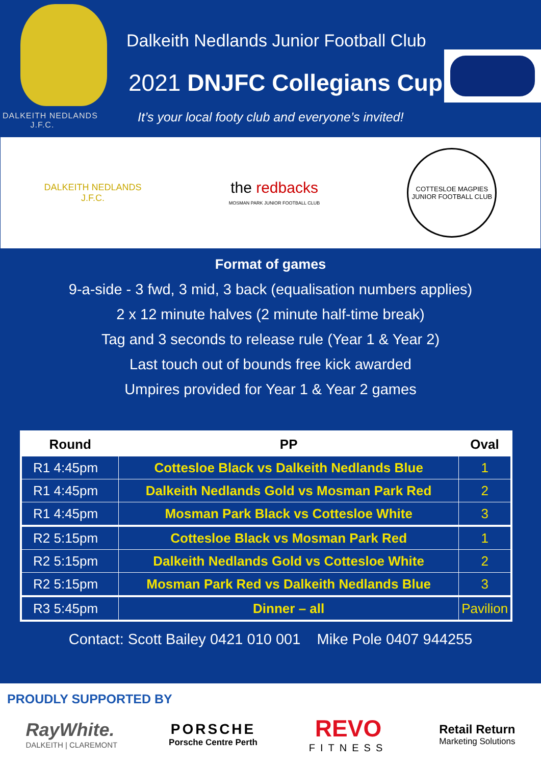Dalkeith Nedlands Junior Football Club
2021 DNJFC Collegians Cup
DALKEITH NEDLANDS
J.F.C.
It’s your local footy club and everyone’s invited!
DALKEITH NEDLANDS
J.F.C.
the redbacks
MOSMAN PARK JUNIOR FOOTBALL CLUB
COTTESLOE MAGPIES
JUNIOR FOOTBALL CLUB
Format of games
9-a-side - 3 fwd, 3 mid, 3 back (equalisation numbers applies)
2 x 12 minute halves (2 minute half-time break)
Tag and 3 seconds to release rule (Year 1 & Year 2)
Last touch out of bounds free kick awarded
Umpires provided for Year 1 & Year 2 games
| Round | PP | Oval |
| --- | --- | --- |
| R1 4:45pm | Cottesloe Black vs Dalkeith Nedlands Blue | 1 |
| R1 4:45pm | Dalkeith Nedlands Gold vs Mosman Park Red | 2 |
| R1 4:45pm | Mosman Park Black vs Cottesloe White | 3 |
| R2 5:15pm | Cottesloe Black vs Mosman Park Red | 1 |
| R2 5:15pm | Dalkeith Nedlands Gold vs Cottesloe White | 2 |
| R2 5:15pm | Mosman Park Red vs Dalkeith Nedlands Blue | 3 |
| R3 5:45pm | Dinner – all | Pavilion |
Contact: Scott Bailey 0421 010 001 Mike Pole 0407 944255
PROUDLY SUPPORTED BY
RayWhite.
DALKEITH | CLAREMONT
PORSCHE
Porsche Centre Perth
REVO
FITNESS
Retail Return
Marketing Solutions